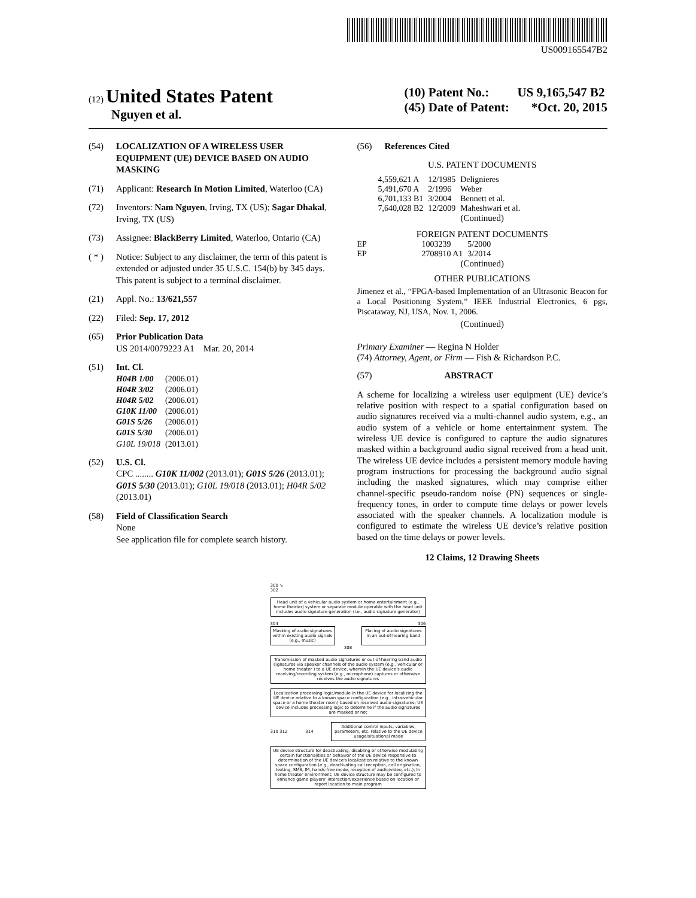US009165547B2
(12) United States Patent
Nguyen et al.
(10) Patent No.: US 9,165,547 B2
(45) Date of Patent: *Oct. 20, 2015
(54) LOCALIZATION OF A WIRELESS USER EQUIPMENT (UE) DEVICE BASED ON AUDIO MASKING
(71) Applicant: Research In Motion Limited, Waterloo (CA)
(72) Inventors: Nam Nguyen, Irving, TX (US); Sagar Dhakal, Irving, TX (US)
(73) Assignee: BlackBerry Limited, Waterloo, Ontario (CA)
( * ) Notice: Subject to any disclaimer, the term of this patent is extended or adjusted under 35 U.S.C. 154(b) by 345 days.
This patent is subject to a terminal disclaimer.
(21) Appl. No.: 13/621,557
(22) Filed: Sep. 17, 2012
(65) Prior Publication Data
US 2014/0079223 A1 Mar. 20, 2014
(51) Int. Cl.
| H04B 1/00 | (2006.01) |
| H04R 3/02 | (2006.01) |
| H04R 5/02 | (2006.01) |
| G10K 11/00 | (2006.01) |
| G01S 5/26 | (2006.01) |
| G01S 5/30 | (2006.01) |
| G10L 19/018 | (2013.01) |
(52) U.S. Cl.
CPC ........ G10K 11/002 (2013.01); G01S 5/26 (2013.01); G01S 5/30 (2013.01); G10L 19/018 (2013.01); H04R 5/02 (2013.01)
(58) Field of Classification Search
None
See application file for complete search history.
(56) References Cited
U.S. PATENT DOCUMENTS
| 4,559,621 A | 12/1985 | Delignieres |
| 5,491,670 A | 2/1996 | Weber |
| 6,701,133 B1 | 3/2004 | Bennett et al. |
| 7,640,028 B2 | 12/2009 | Maheshwari et al. |
(Continued)
FOREIGN PATENT DOCUMENTS
| EP | 1003239 | 5/2000 |
| EP | 2708910 A1 | 3/2014 |
(Continued)
OTHER PUBLICATIONS
Jimenez et al., “FPGA-based Implementation of an Ultrasonic Beacon for a Local Positioning System,” IEEE Industrial Electronics, 6 pgs, Piscataway, NJ, USA, Nov. 1, 2006.
(Continued)
Primary Examiner — Regina N Holder
(74) Attorney, Agent, or Firm — Fish & Richardson P.C.
(57) ABSTRACT
A scheme for localizing a wireless user equipment (UE) device’s relative position with respect to a spatial configuration based on audio signatures received via a multi-channel audio system, e.g., an audio system of a vehicle or home entertainment system. The wireless UE device is configured to capture the audio signatures masked within a background audio signal received from a head unit. The wireless UE device includes a persistent memory module having program instructions for processing the background audio signal including the masked signatures, which may comprise either channel-specific pseudo-random noise (PN) sequences or single-frequency tones, in order to compute time delays or power levels associated with the speaker channels. A localization module is configured to estimate the wireless UE device’s relative position based on the time delays or power levels.
12 Claims, 12 Drawing Sheets
300 ↘
302
Head unit of a vehicular audio system or home entertainment (e.g., home theater) system or separate module operable with the head unit includes audio signature generation (i.e., audio signature generator)
304 306
Masking of audio signatures within existing audio signals (e.g., music)
Placing of audio signatures in an out-of-hearing band
308
Transmission of masked audio signatures or out-of-hearing band audio signatures via speaker channels of the audio system (e.g., vehicular or home theater ) to a UE device, wherein the UE device's audio receiving/recording system (e.g., microphone) captures or otherwise receives the audio signatures
Localization processing logic/module in the UE device for localizing the UE device relative to a known space configuration (e.g., intra-vehicular space or a home theater room) based on received audio signatures; UE device includes processing logic to determine if the audio signatures are masked or not
310 312 314
Additional control inputs, variables, parameters, etc. relative to the UE device usage/situational mode
UE device structure for deactivating, disabling or otherwise modulating certain functionalities or behavior of the UE device responsive to determination of the UE device's localization relative to the known space configuration (e.g., deactivating call reception, call origination, texting, SMS, IM, hands-free mode, reception of audio/video, etc.); In home theater environment, UE device structure may be configured to enhance game players' interaction/experience based on location or report location to main program